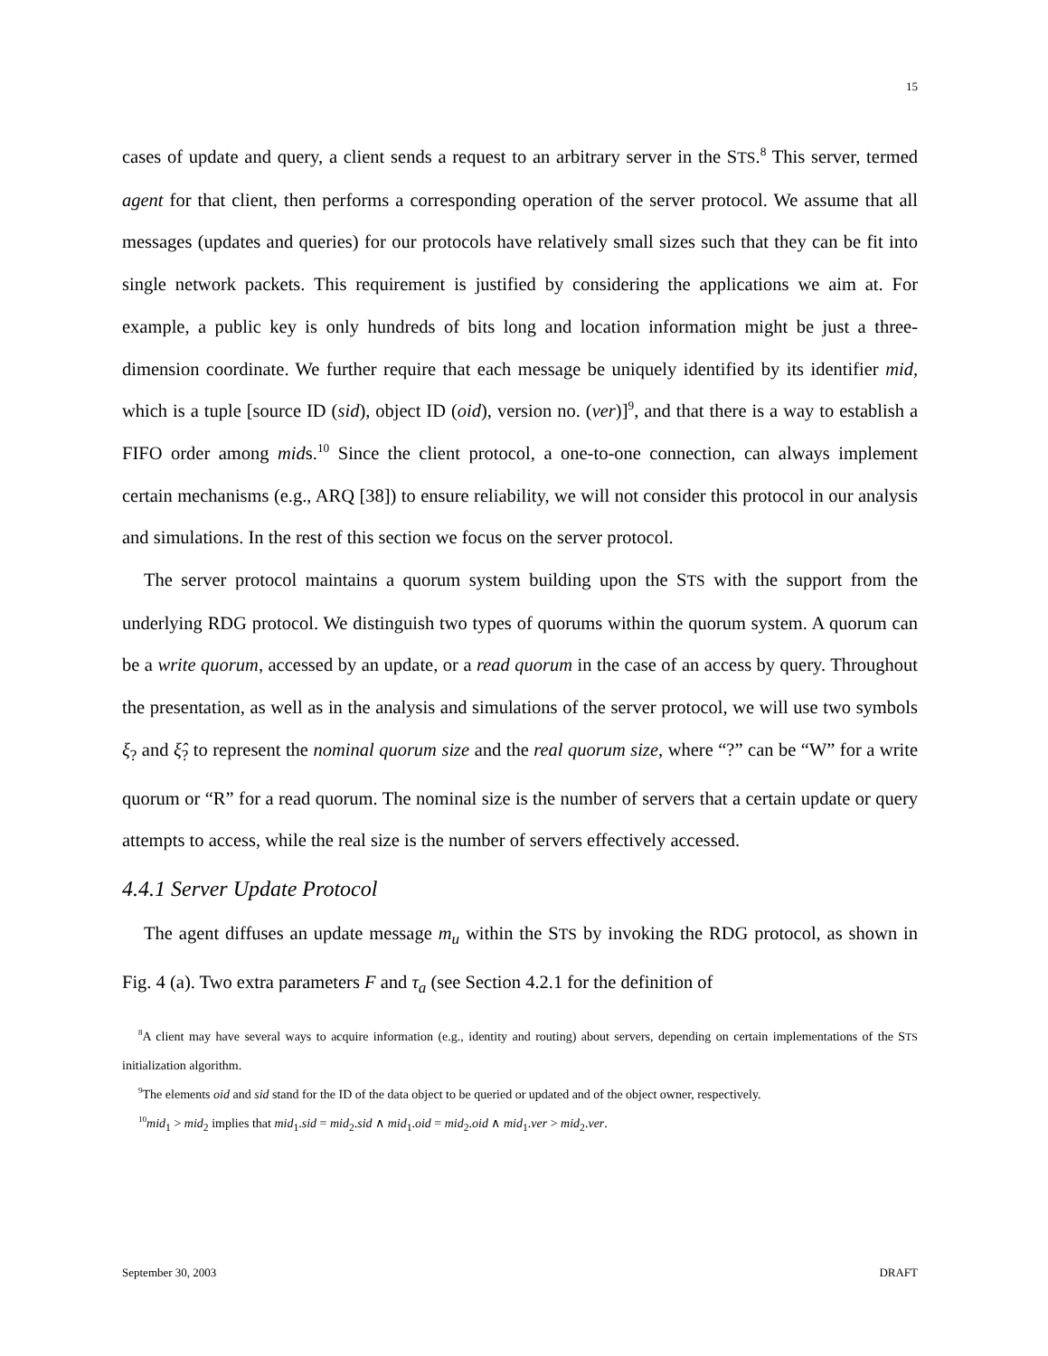15
cases of update and query, a client sends a request to an arbitrary server in the STS.<sup>8</sup> This server, termed agent for that client, then performs a corresponding operation of the server protocol. We assume that all messages (updates and queries) for our protocols have relatively small sizes such that they can be fit into single network packets. This requirement is justified by considering the applications we aim at. For example, a public key is only hundreds of bits long and location information might be just a three-dimension coordinate. We further require that each message be uniquely identified by its identifier mid, which is a tuple [source ID (sid), object ID (oid), version no. (ver)]<sup>9</sup>, and that there is a way to establish a FIFO order among mids.<sup>10</sup> Since the client protocol, a one-to-one connection, can always implement certain mechanisms (e.g., ARQ [38]) to ensure reliability, we will not consider this protocol in our analysis and simulations. In the rest of this section we focus on the server protocol.
The server protocol maintains a quorum system building upon the STS with the support from the underlying RDG protocol. We distinguish two types of quorums within the quorum system. A quorum can be a write quorum, accessed by an update, or a read quorum in the case of an access by query. Throughout the presentation, as well as in the analysis and simulations of the server protocol, we will use two symbols ξ<sub>?</sub> and ξ̂<sub>?</sub> to represent the nominal quorum size and the real quorum size, where “?” can be “W” for a write quorum or “R” for a read quorum. The nominal size is the number of servers that a certain update or query attempts to access, while the real size is the number of servers effectively accessed.
4.4.1 Server Update Protocol
The agent diffuses an update message m<sub>u</sub> within the STS by invoking the RDG protocol, as shown in Fig. 4 (a). Two extra parameters F and τ<sub>a</sub> (see Section 4.2.1 for the definition of
<sup>8</sup> A client may have several ways to acquire information (e.g., identity and routing) about servers, depending on certain implementations of the STS initialization algorithm.
<sup>9</sup> The elements oid and sid stand for the ID of the data object to be queried or updated and of the object owner, respectively.
<sup>10</sup> mid<sub>1</sub> > mid<sub>2</sub> implies that mid<sub>1</sub>.sid = mid<sub>2</sub>.sid ∧ mid<sub>1</sub>.oid = mid<sub>2</sub>.oid ∧ mid<sub>1</sub>.ver > mid<sub>2</sub>.ver.
September 30, 2003 DRAFT